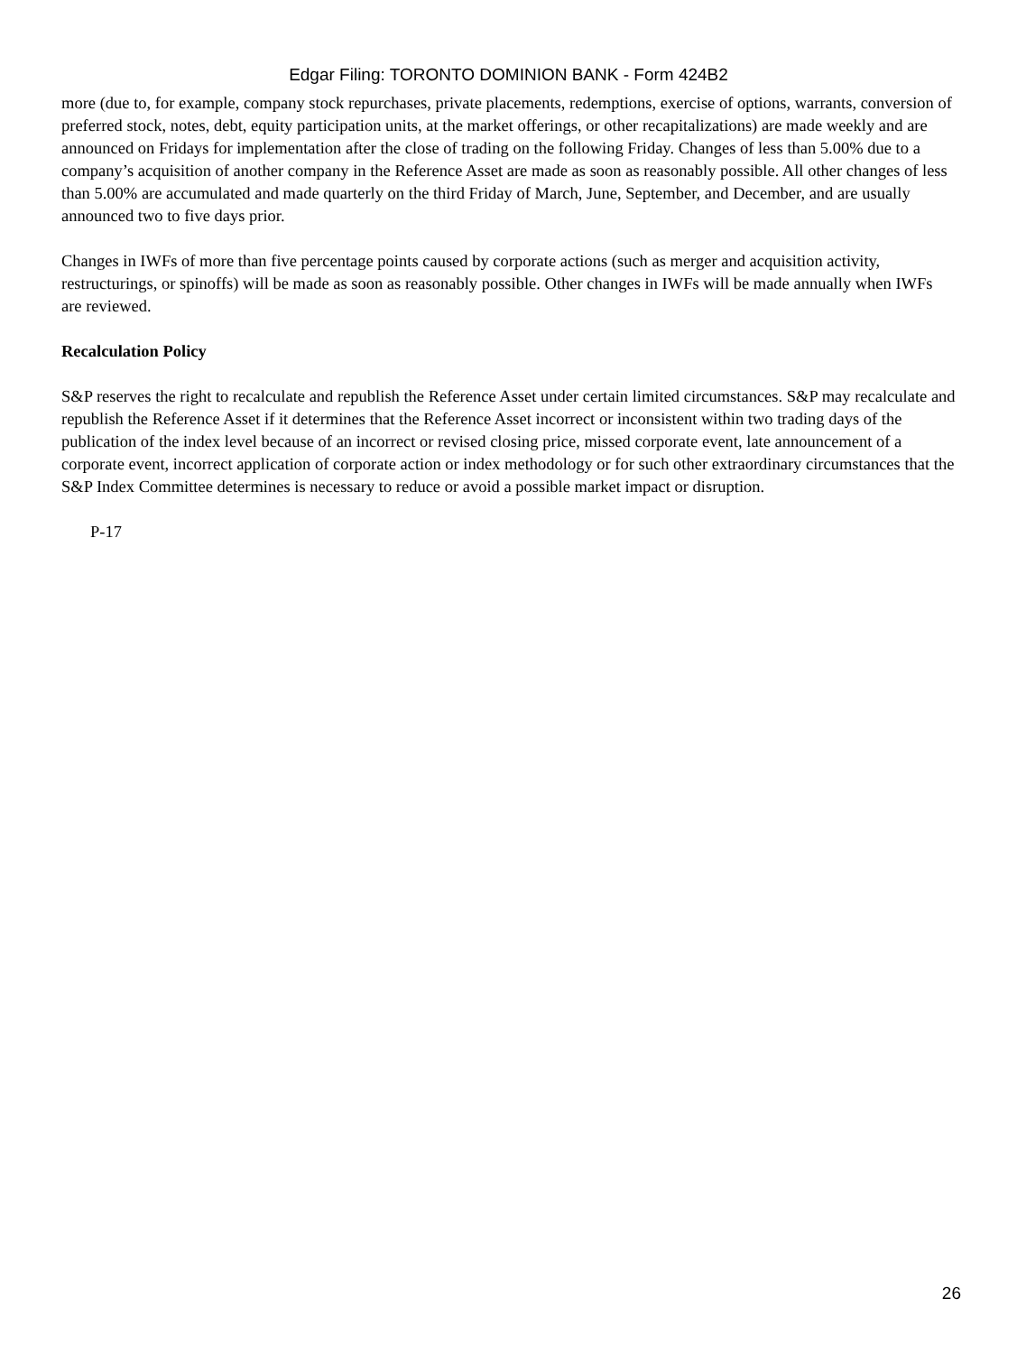Edgar Filing: TORONTO DOMINION BANK - Form 424B2
more (due to, for example, company stock repurchases, private placements, redemptions, exercise of options, warrants, conversion of preferred stock, notes, debt, equity participation units, at the market offerings, or other recapitalizations) are made weekly and are announced on Fridays for implementation after the close of trading on the following Friday. Changes of less than 5.00% due to a company’s acquisition of another company in the Reference Asset are made as soon as reasonably possible. All other changes of less than 5.00% are accumulated and made quarterly on the third Friday of March, June, September, and December, and are usually announced two to five days prior.
Changes in IWFs of more than five percentage points caused by corporate actions (such as merger and acquisition activity, restructurings, or spinoffs) will be made as soon as reasonably possible. Other changes in IWFs will be made annually when IWFs are reviewed.
Recalculation Policy
S&P reserves the right to recalculate and republish the Reference Asset under certain limited circumstances. S&P may recalculate and republish the Reference Asset if it determines that the Reference Asset incorrect or inconsistent within two trading days of the publication of the index level because of an incorrect or revised closing price, missed corporate event, late announcement of a corporate event, incorrect application of corporate action or index methodology or for such other extraordinary circumstances that the S&P Index Committee determines is necessary to reduce or avoid a possible market impact or disruption.
P-17
26